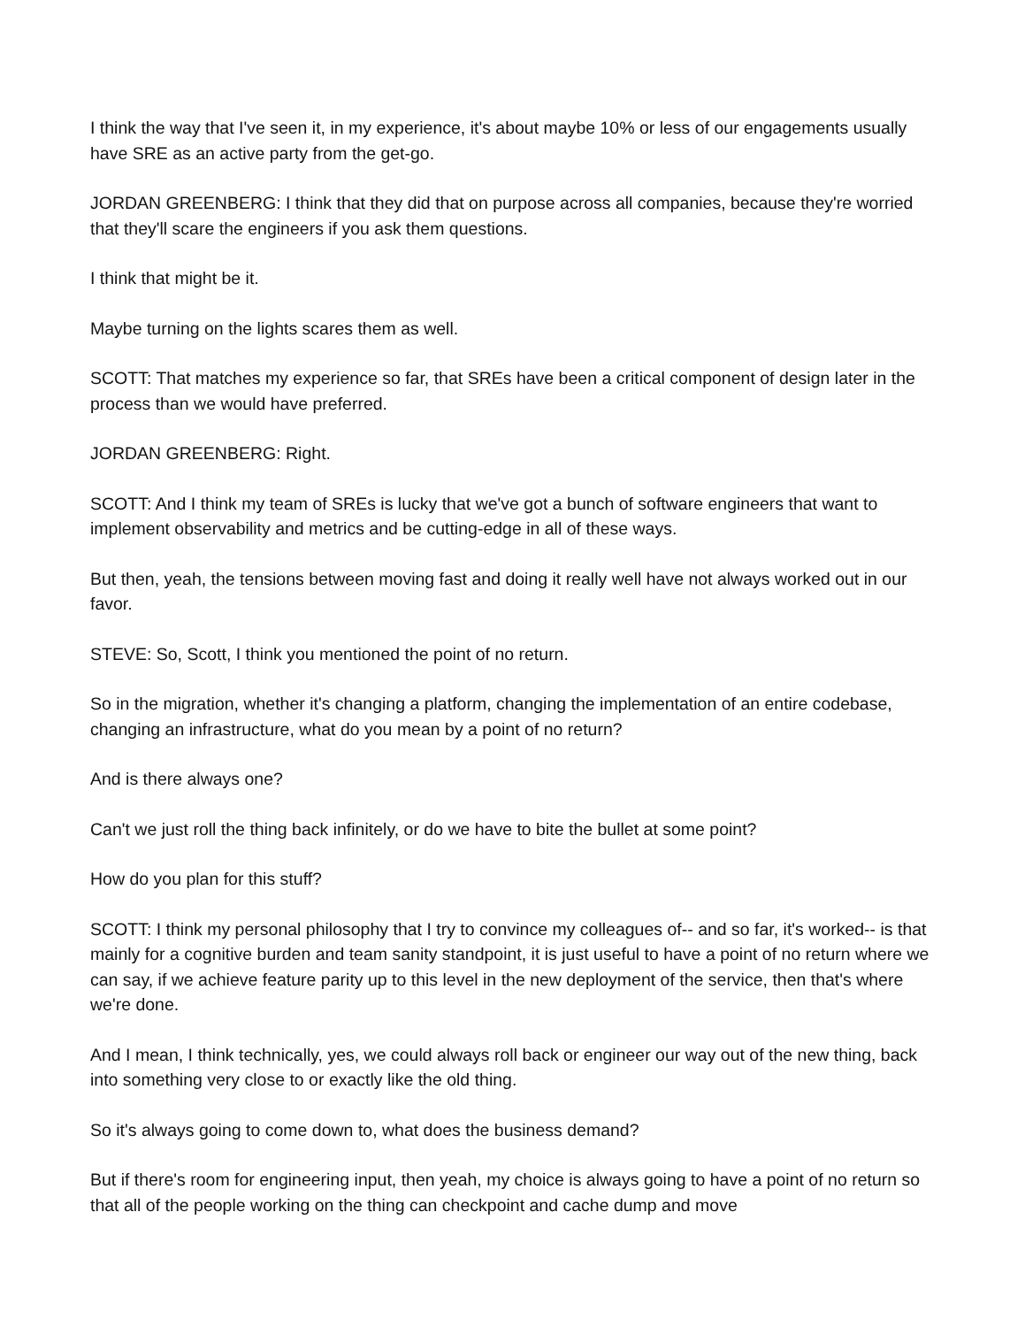I think the way that I've seen it, in my experience, it's about maybe 10% or less of our engagements usually have SRE as an active party from the get-go.
JORDAN GREENBERG: I think that they did that on purpose across all companies, because they're worried that they'll scare the engineers if you ask them questions.
I think that might be it.
Maybe turning on the lights scares them as well.
SCOTT: That matches my experience so far, that SREs have been a critical component of design later in the process than we would have preferred.
JORDAN GREENBERG: Right.
SCOTT: And I think my team of SREs is lucky that we've got a bunch of software engineers that want to implement observability and metrics and be cutting-edge in all of these ways.
But then, yeah, the tensions between moving fast and doing it really well have not always worked out in our favor.
STEVE: So, Scott, I think you mentioned the point of no return.
So in the migration, whether it's changing a platform, changing the implementation of an entire codebase, changing an infrastructure, what do you mean by a point of no return?
And is there always one?
Can't we just roll the thing back infinitely, or do we have to bite the bullet at some point?
How do you plan for this stuff?
SCOTT: I think my personal philosophy that I try to convince my colleagues of-- and so far, it's worked-- is that mainly for a cognitive burden and team sanity standpoint, it is just useful to have a point of no return where we can say, if we achieve feature parity up to this level in the new deployment of the service, then that's where we're done.
And I mean, I think technically, yes, we could always roll back or engineer our way out of the new thing, back into something very close to or exactly like the old thing.
So it's always going to come down to, what does the business demand?
But if there's room for engineering input, then yeah, my choice is always going to have a point of no return so that all of the people working on the thing can checkpoint and cache dump and move